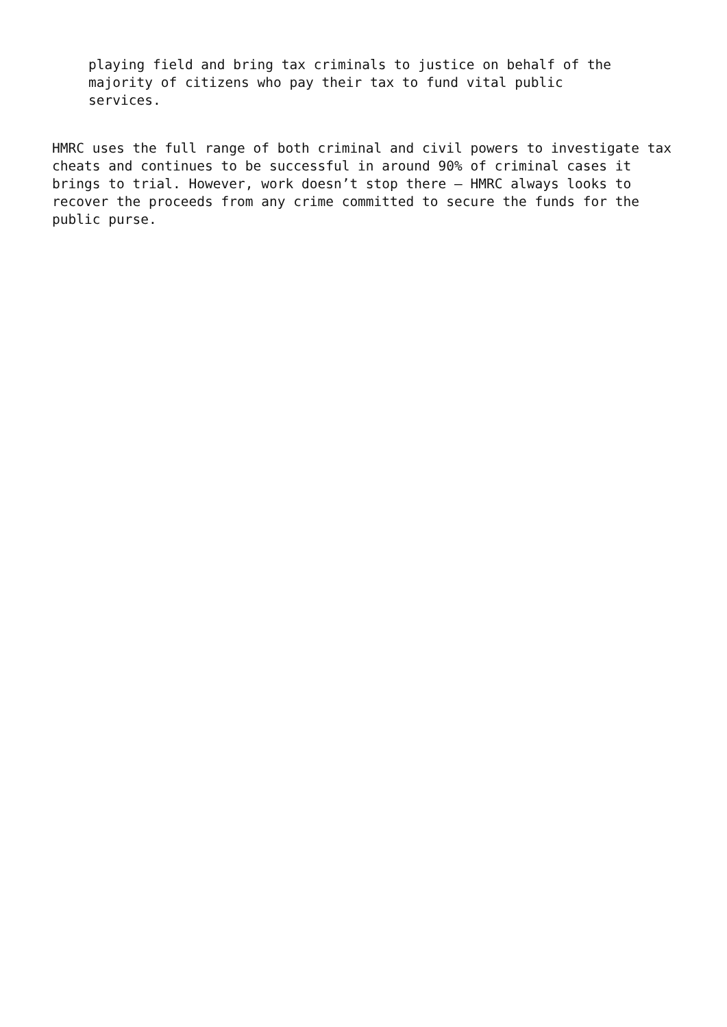playing field and bring tax criminals to justice on behalf of the majority of citizens who pay their tax to fund vital public services.
HMRC uses the full range of both criminal and civil powers to investigate tax cheats and continues to be successful in around 90% of criminal cases it brings to trial. However, work doesn’t stop there – HMRC always looks to recover the proceeds from any crime committed to secure the funds for the public purse.